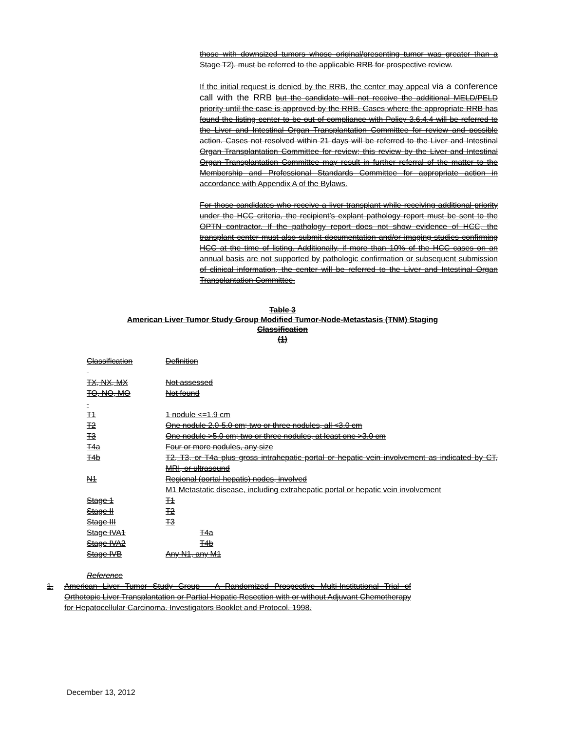those with downsized tumors whose original/presenting tumor was greater than a Stage T2), must be referred to the applicable RRB for prospective review.
If the initial request is denied by the RRB, the center may appeal via a conference call with the RRB but the candidate will not receive the additional MELD/PELD priority until the case is approved by the RRB. Cases where the appropriate RRB has found the listing center to be out of compliance with Policy 3.6.4.4 will be referred to the Liver and Intestinal Organ Transplantation Committee for review and possible action. Cases not resolved within 21 days will be referred to the Liver and Intestinal Organ Transplantation Committee for review; this review by the Liver and Intestinal Organ Transplantation Committee may result in further referral of the matter to the Membership and Professional Standards Committee for appropriate action in accordance with Appendix A of the Bylaws.
For those candidates who receive a liver transplant while receiving additional priority under the HCC criteria, the recipient’s explant pathology report must be sent to the OPTN contractor. If the pathology report does not show evidence of HCC, the transplant center must also submit documentation and/or imaging studies confirming HCC at the time of listing. Additionally, if more than 10% of the HCC cases on an annual basis are not supported by pathologic confirmation or subsequent submission of clinical information, the center will be referred to the Liver and Intestinal Organ Transplantation Committee.
Table 3
American Liver Tumor Study Group Modified Tumor-Node-Metastasis (TNM) Staging
Classification
(1)
| Classification | Definition |
| TX, NX, MX | Not assessed |
| TO, NO, MO | Not found |
| T1 | 1 nodule <=1.9 cm |
| T2 | One nodule 2.0-5.0 cm; two or three nodules, all <3.0 cm |
| T3 | One nodule >5.0 cm; two or three nodules, at least one >3.0 cm |
| T4a | Four or more nodules, any size |
| T4b | T2, T3, or T4a plus gross intrahepatic portal or hepatic vein involvement as indicated by CT, MRI, or ultrasound |
| N1 | Regional (portal hepatis) nodes, involved |
| | M1 Metastatic disease, including extrahepatic portal or hepatic vein involvement |
| Stage 1 | T1 |
| Stage II | T2 |
| Stage III | T3 |
| Stage IVA1 | T4a |
| Stage IVA2 | T4b |
| Stage IVB | Any N1, any M1 |
Reference
1. American Liver Tumor Study Group – A Randomized Prospective Multi-Institutional Trial of Orthotopic Liver Transplantation or Partial Hepatic Resection with or without Adjuvant Chemotherapy for Hepatocellular Carcinoma. Investigators Booklet and Protocol. 1998.
December 13, 2012